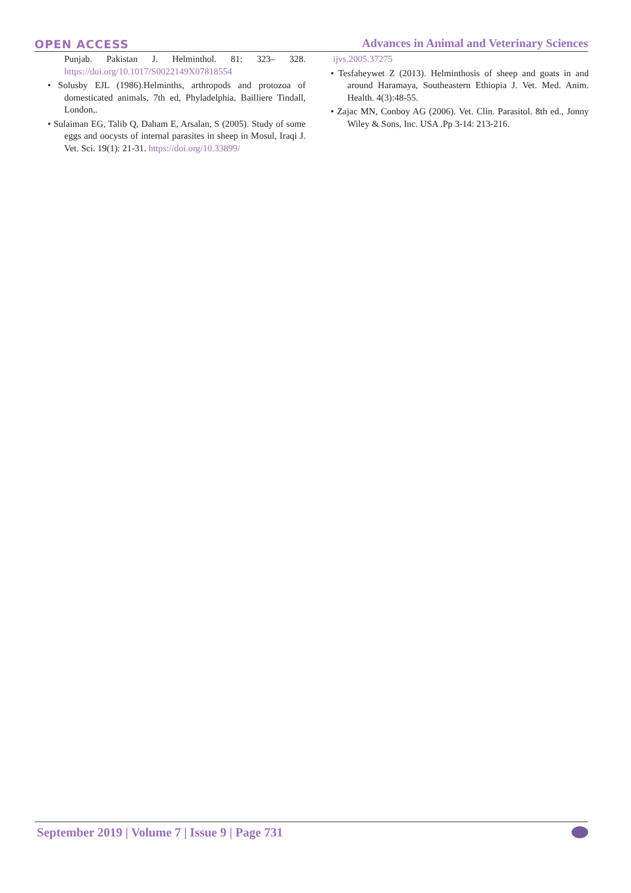OPEN ACCESS Advances in Animal and Veterinary Sciences
Punjab. Pakistan J. Helminthol. 81: 323– 328. https://doi.org/10.1017/S0022149X07818554
• Solusby EJL (1986).Helminths, arthropods and protozoa of domesticated animals, 7th ed, Phyladelphia, Bailliere Tindall, London,.
• Sulaiman EG, Talib Q, Daham E, Arsalan, S (2005). Study of some eggs and oocysts of internal parasites in sheep in Mosul, Iraqi J. Vet. Sci. 19(1): 21-31. https://doi.org/10.33899/
ijvs.2005.37275
• Tesfaheywet Z (2013). Helminthosis of sheep and goats in and around Haramaya, Southeastern Ethiopia J. Vet. Med. Anim. Health. 4(3):48-55.
• Zajac MN, Conboy AG (2006). Vet. Clin. Parasitol. 8th ed., Jonny Wiley & Sons, Inc. USA .Pp 3-14: 213-216.
September 2019 | Volume 7 | Issue 9 | Page 731